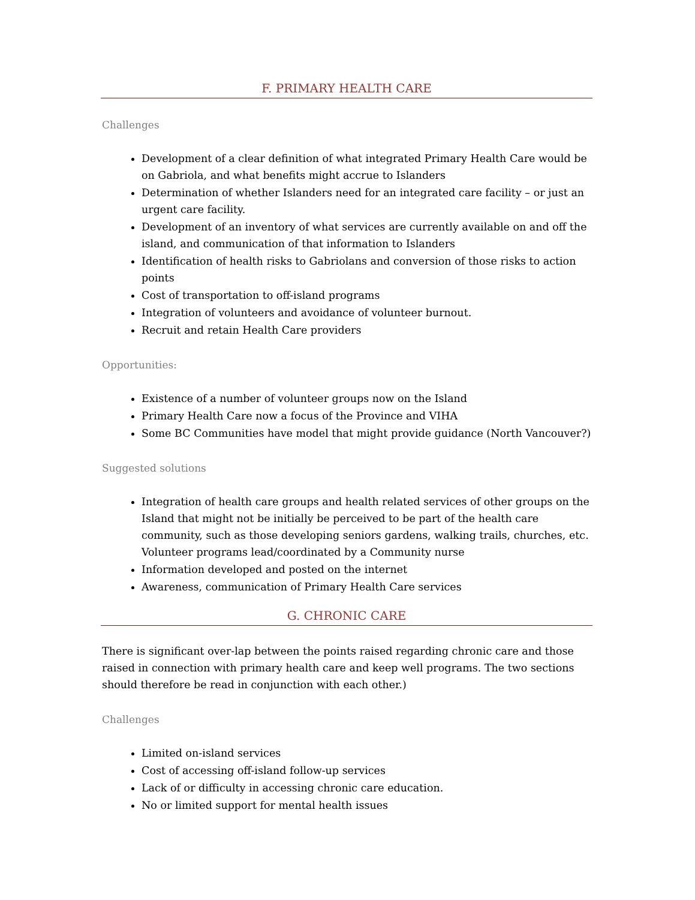F. PRIMARY HEALTH CARE
Challenges
Development of a clear definition of what integrated Primary Health Care would be on Gabriola, and what benefits might accrue to Islanders
Determination of whether Islanders need for an integrated care facility – or just an urgent care facility.
Development of an inventory of what services are currently available on and off the island, and communication of that information to Islanders
Identification of health risks to Gabriolans and conversion of those risks to action points
Cost of transportation to off-island programs
Integration of volunteers and avoidance of volunteer burnout.
Recruit and retain Health Care providers
Opportunities:
Existence of a number of volunteer groups now on the Island
Primary Health Care now a focus of the Province and VIHA
Some BC Communities have model that might provide guidance (North Vancouver?)
Suggested solutions
Integration of health care groups and health related services of other groups on the Island that might not be initially be perceived to be part of the health care community, such as those developing seniors gardens, walking trails, churches, etc. Volunteer programs lead/coordinated by a Community nurse
Information developed and posted on the internet
Awareness, communication of Primary Health Care services
G. CHRONIC CARE
There is significant over-lap between the points raised regarding chronic care and those raised in connection with primary health care and keep well programs. The two sections should therefore be read in conjunction with each other.)
Challenges
Limited on-island services
Cost of accessing off-island follow-up services
Lack of or difficulty in accessing chronic care education.
No or limited support for mental health issues